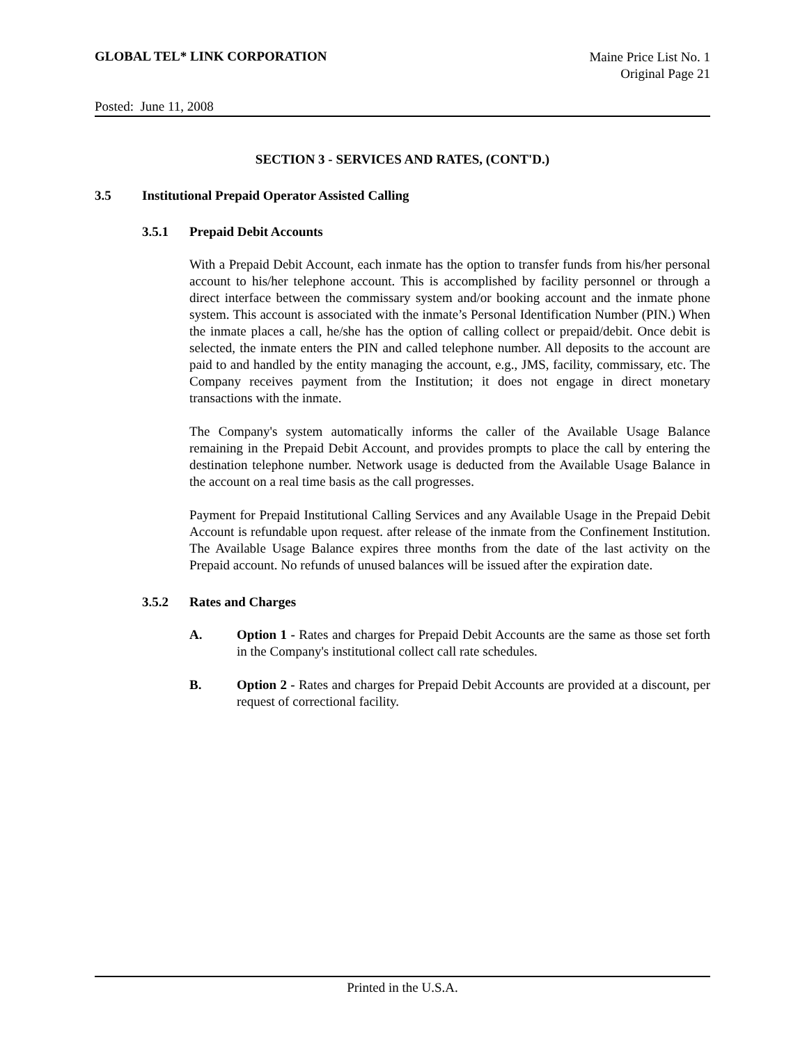GLOBAL TEL* LINK CORPORATION
Maine Price List No. 1
Original Page 21
Posted: June 11, 2008
SECTION 3 - SERVICES AND RATES, (CONT'D.)
3.5 Institutional Prepaid Operator Assisted Calling
3.5.1 Prepaid Debit Accounts
With a Prepaid Debit Account, each inmate has the option to transfer funds from his/her personal account to his/her telephone account. This is accomplished by facility personnel or through a direct interface between the commissary system and/or booking account and the inmate phone system. This account is associated with the inmate’s Personal Identification Number (PIN.) When the inmate places a call, he/she has the option of calling collect or prepaid/debit. Once debit is selected, the inmate enters the PIN and called telephone number. All deposits to the account are paid to and handled by the entity managing the account, e.g., JMS, facility, commissary, etc. The Company receives payment from the Institution; it does not engage in direct monetary transactions with the inmate.
The Company's system automatically informs the caller of the Available Usage Balance remaining in the Prepaid Debit Account, and provides prompts to place the call by entering the destination telephone number. Network usage is deducted from the Available Usage Balance in the account on a real time basis as the call progresses.
Payment for Prepaid Institutional Calling Services and any Available Usage in the Prepaid Debit Account is refundable upon request. after release of the inmate from the Confinement Institution. The Available Usage Balance expires three months from the date of the last activity on the Prepaid account. No refunds of unused balances will be issued after the expiration date.
3.5.2 Rates and Charges
A. Option 1 - Rates and charges for Prepaid Debit Accounts are the same as those set forth in the Company's institutional collect call rate schedules.
B. Option 2 - Rates and charges for Prepaid Debit Accounts are provided at a discount, per request of correctional facility.
Printed in the U.S.A.